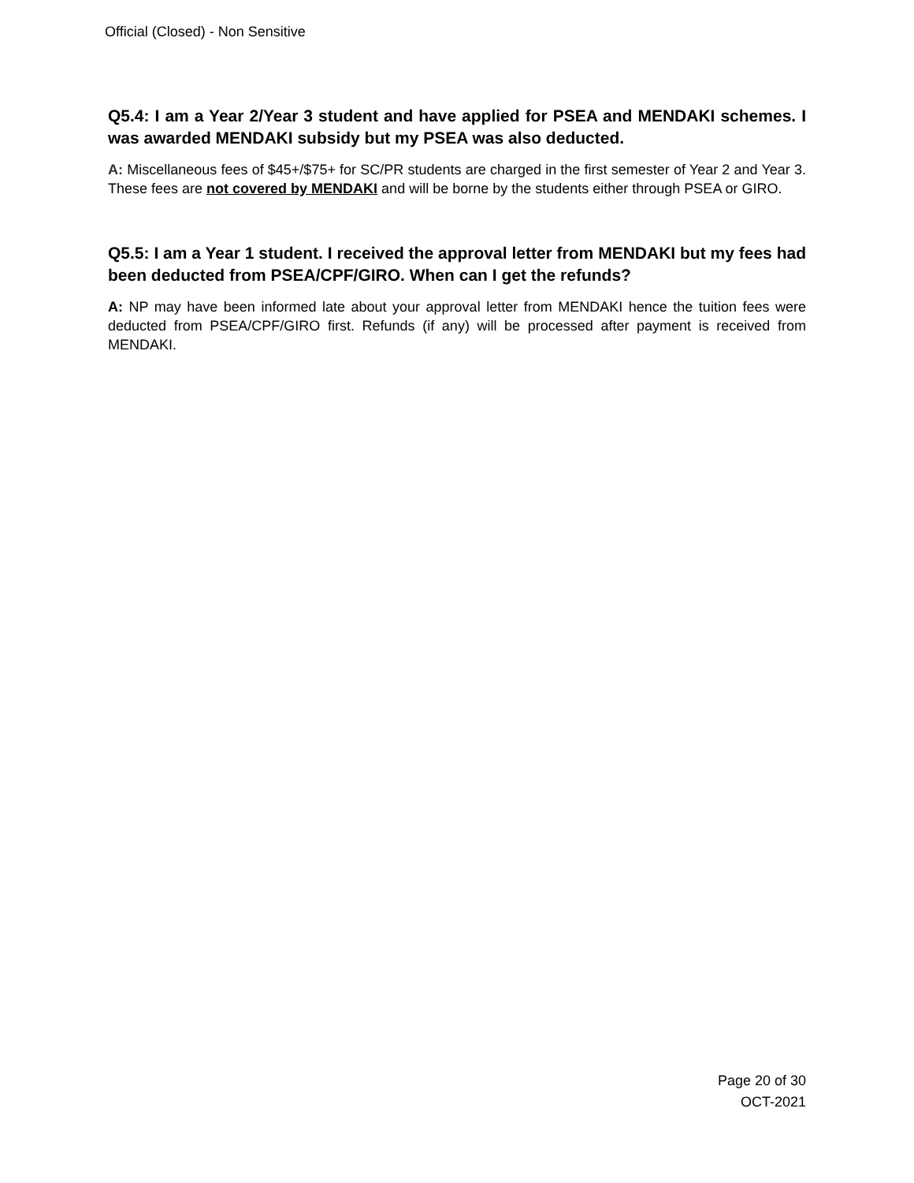Official (Closed) - Non Sensitive
Q5.4: I am a Year 2/Year 3 student and have applied for PSEA and MENDAKI schemes. I was awarded MENDAKI subsidy but my PSEA was also deducted.
A: Miscellaneous fees of $45+/$75+ for SC/PR students are charged in the first semester of Year 2 and Year 3. These fees are not covered by MENDAKI and will be borne by the students either through PSEA or GIRO.
Q5.5: I am a Year 1 student. I received the approval letter from MENDAKI but my fees had been deducted from PSEA/CPF/GIRO. When can I get the refunds?
A: NP may have been informed late about your approval letter from MENDAKI hence the tuition fees were deducted from PSEA/CPF/GIRO first. Refunds (if any) will be processed after payment is received from MENDAKI.
Page 20 of 30
OCT-2021